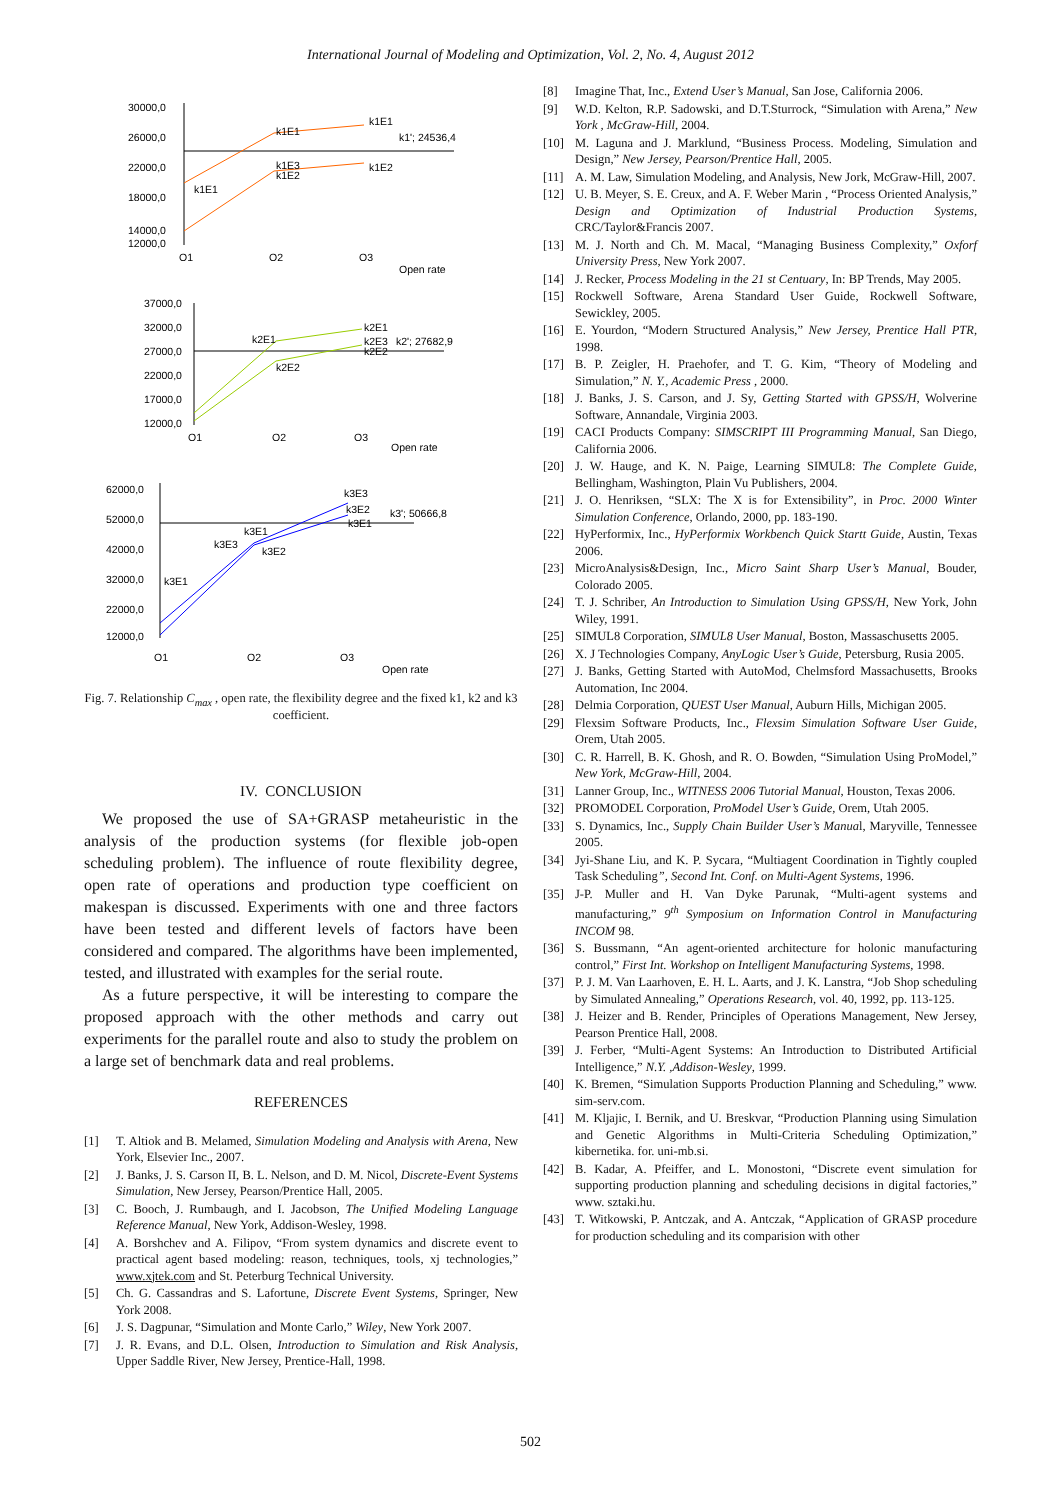International Journal of Modeling and Optimization, Vol. 2, No. 4, August 2012
30000,0
26000,0
22000,0
18000,0
14000,0
12000,0
k1E1
k1E1
k1E1
k1E3
k1E2
k1E2
k1'; 24536,4
O1
O2
O3
Open rate
37000,0
32000,0
27000,0
22000,0
17000,0
12000,0
k2E1
k2E1
k2E3
k2E2
k2'; 27682,9
k2E2
O1
O2
O3
Open rate
62000,0
52000,0
42000,0
32000,0
22000,0
12000,0
k3E1
k3E3
k3E1
k3E2
k3E3
k3E2
k3E1
k3'; 50666,8
O1
O2
O3
Open rate
Fig. 7. Relationship C<sub>max</sub> , open rate, the flexibility degree and the fixed k1, k2 and k3 coefficient.
IV. CONCLUSION
We proposed the use of SA+GRASP metaheuristic in the analysis of the production systems (for flexible job-open scheduling problem). The influence of route flexibility degree, open rate of operations and production type coefficient on makespan is discussed. Experiments with one and three factors have been tested and different levels of factors have been considered and compared. The algorithms have been implemented, tested, and illustrated with examples for the serial route.
As a future perspective, it will be interesting to compare the proposed approach with the other methods and carry out experiments for the parallel route and also to study the problem on a large set of benchmark data and real problems.
REFERENCES
[1] T. Altiok and B. Melamed, Simulation Modeling and Analysis with Arena, New York, Elsevier Inc., 2007.
[2] J. Banks, J. S. Carson II, B. L. Nelson, and D. M. Nicol, Discrete-Event Systems Simulation, New Jersey, Pearson/Prentice Hall, 2005.
[3] C. Booch, J. Rumbaugh, and I. Jacobson, The Unified Modeling Language Reference Manual, New York, Addison-Wesley, 1998.
[4] A. Borshchev and A. Filipov, “From system dynamics and discrete event to practical agent based modeling: reason, techniques, tools, xj technologies,” www.xjtek.com and St. Peterburg Technical University.
[5] Ch. G. Cassandras and S. Lafortune, Discrete Event Systems, Springer, New York 2008.
[6] J. S. Dagpunar, “Simulation and Monte Carlo,” Wiley, New York 2007.
[7] J. R. Evans, and D.L. Olsen, Introduction to Simulation and Risk Analysis, Upper Saddle River, New Jersey, Prentice-Hall, 1998.
[8] Imagine That, Inc., Extend User’s Manual, San Jose, California 2006.
[9] W.D. Kelton, R.P. Sadowski, and D.T.Sturrock, “Simulation with Arena,” New York , McGraw-Hill, 2004.
[10] M. Laguna and J. Marklund, “Business Process. Modeling, Simulation and Design,” New Jersey, Pearson/Prentice Hall, 2005.
[11] A. M. Law, Simulation Modeling, and Analysis, New Jork, McGraw-Hill, 2007.
[12] U. B. Meyer, S. E. Creux, and A. F. Weber Marin , “Process Oriented Analysis,” Design and Optimization of Industrial Production Systems, CRC/Taylor&Francis 2007.
[13] M. J. North and Ch. M. Macal, “Managing Business Complexity,” Oxforf University Press, New York 2007.
[14] J. Recker, Process Modeling in the 21 st Centuary, In: BP Trends, May 2005.
[15] Rockwell Software, Arena Standard User Guide, Rockwell Software, Sewickley, 2005.
[16] E. Yourdon, “Modern Structured Analysis,” New Jersey, Prentice Hall PTR, 1998.
[17] B. P. Zeigler, H. Praehofer, and T. G. Kim, “Theory of Modeling and Simulation,” N. Y., Academic Press , 2000.
[18] J. Banks, J. S. Carson, and J. Sy, Getting Started with GPSS/H, Wolverine Software, Annandale, Virginia 2003.
[19] CACI Products Company: SIMSCRIPT III Programming Manual, San Diego, California 2006.
[20] J. W. Hauge, and K. N. Paige, Learning SIMUL8: The Complete Guide, Bellingham, Washington, Plain Vu Publishers, 2004.
[21] J. O. Henriksen, “SLX: The X is for Extensibility”, in Proc. 2000 Winter Simulation Conference, Orlando, 2000, pp. 183-190.
[22] HyPerformix, Inc., HyPerformix Workbench Quick Startt Guide, Austin, Texas 2006.
[23] MicroAnalysis&Design, Inc., Micro Saint Sharp User’s Manual, Bouder, Colorado 2005.
[24] T. J. Schriber, An Introduction to Simulation Using GPSS/H, New York, John Wiley, 1991.
[25] SIMUL8 Corporation, SIMUL8 User Manual, Boston, Massaschusetts 2005.
[26] X. J Technologies Company, AnyLogic User’s Guide, Petersburg, Rusia 2005.
[27] J. Banks, Getting Started with AutoMod, Chelmsford Massachusetts, Brooks Automation, Inc 2004.
[28] Delmia Corporation, QUEST User Manual, Auburn Hills, Michigan 2005.
[29] Flexsim Software Products, Inc., Flexsim Simulation Software User Guide, Orem, Utah 2005.
[30] C. R. Harrell, B. K. Ghosh, and R. O. Bowden, “Simulation Using ProModel,” New York, McGraw-Hill, 2004.
[31] Lanner Group, Inc., WITNESS 2006 Tutorial Manual, Houston, Texas 2006.
[32] PROMODEL Corporation, ProModel User’s Guide, Orem, Utah 2005.
[33] S. Dynamics, Inc., Supply Chain Builder User’s Manual, Maryville, Tennessee 2005.
[34] Jyi-Shane Liu, and K. P. Sycara, “Multiagent Coordination in Tightly coupled Task Scheduling”, Second Int. Conf. on Multi-Agent Systems, 1996.
[35] J-P. Muller and H. Van Dyke Parunak, “Multi-agent systems and manufacturing,” 9<sup>th</sup> Symposium on Information Control in Manufacturing INCOM 98.
[36] S. Bussmann, “An agent-oriented architecture for holonic manufacturing control,” First Int. Workshop on Intelligent Manufacturing Systems, 1998.
[37] P. J. M. Van Laarhoven, E. H. L. Aarts, and J. K. Lanstra, “Job Shop scheduling by Simulated Annealing,” Operations Research, vol. 40, 1992, pp. 113-125.
[38] J. Heizer and B. Render, Principles of Operations Management, New Jersey, Pearson Prentice Hall, 2008.
[39] J. Ferber, “Multi-Agent Systems: An Introduction to Distributed Artificial Intelligence,” N.Y. ,Addison-Wesley, 1999.
[40] K. Bremen, “Simulation Supports Production Planning and Scheduling,” www. sim-serv.com.
[41] M. Kljajic, I. Bernik, and U. Breskvar, “Production Planning using Simulation and Genetic Algorithms in Multi-Criteria Scheduling Optimization,” kibernetika. for. uni-mb.si.
[42] B. Kadar, A. Pfeiffer, and L. Monostoni, “Discrete event simulation for supporting production planning and scheduling decisions in digital factories,” www. sztaki.hu.
[43] T. Witkowski, P. Antczak, and A. Antczak, “Application of GRASP procedure for production scheduling and its comparision with other
502